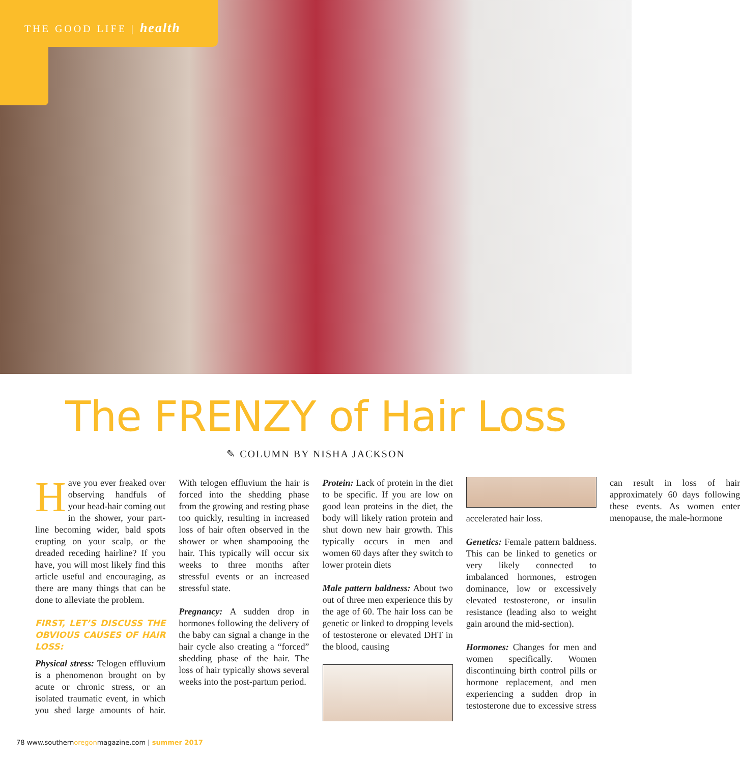THE GOOD LIFE | health
The FRENZY of Hair Loss
✎ COLUMN BY NISHA JACKSON
Have you ever freaked over observing handfuls of your head-hair coming out in the shower, your part-line becoming wider, bald spots erupting on your scalp, or the dreaded receding hairline? If you have, you will most likely find this article useful and encouraging, as there are many things that can be done to alleviate the problem.
FIRST, LET’S DISCUSS THE OBVIOUS CAUSES OF HAIR LOSS:
Physical stress: Telogen effluvium is a phenomenon brought on by acute or chronic stress, or an isolated traumatic event, in which you shed large amounts of hair. With telogen effluvium the hair is forced into the shedding phase from the growing and resting phase too quickly, resulting in increased loss of hair often observed in the shower or when shampooing the hair. This typically will occur six weeks to three months after stressful events or an increased stressful state.
Pregnancy: A sudden drop in hormones following the delivery of the baby can signal a change in the hair cycle also creating a “forced” shedding phase of the hair. The loss of hair typically shows several weeks into the post-partum period.
Protein: Lack of protein in the diet to be specific. If you are low on good lean proteins in the diet, the body will likely ration protein and shut down new hair growth. This typically occurs in men and women 60 days after they switch to lower protein diets
Male pattern baldness: About two out of three men experience this by the age of 60. The hair loss can be genetic or linked to dropping levels of testosterone or elevated DHT in the blood, causing
accelerated hair loss.
Genetics: Female pattern baldness. This can be linked to genetics or very likely connected to imbalanced hormones, estrogen dominance, low or excessively elevated testosterone, or insulin resistance (leading also to weight gain around the mid-section).
Hormones: Changes for men and women specifically. Women discontinuing birth control pills or hormone replacement, and men experiencing a sudden drop in testosterone due to excessive stress can result in loss of hair approximately 60 days following these events. As women enter menopause, the male-hormone
78 www.southernoregonmagazine.com | summer 2017